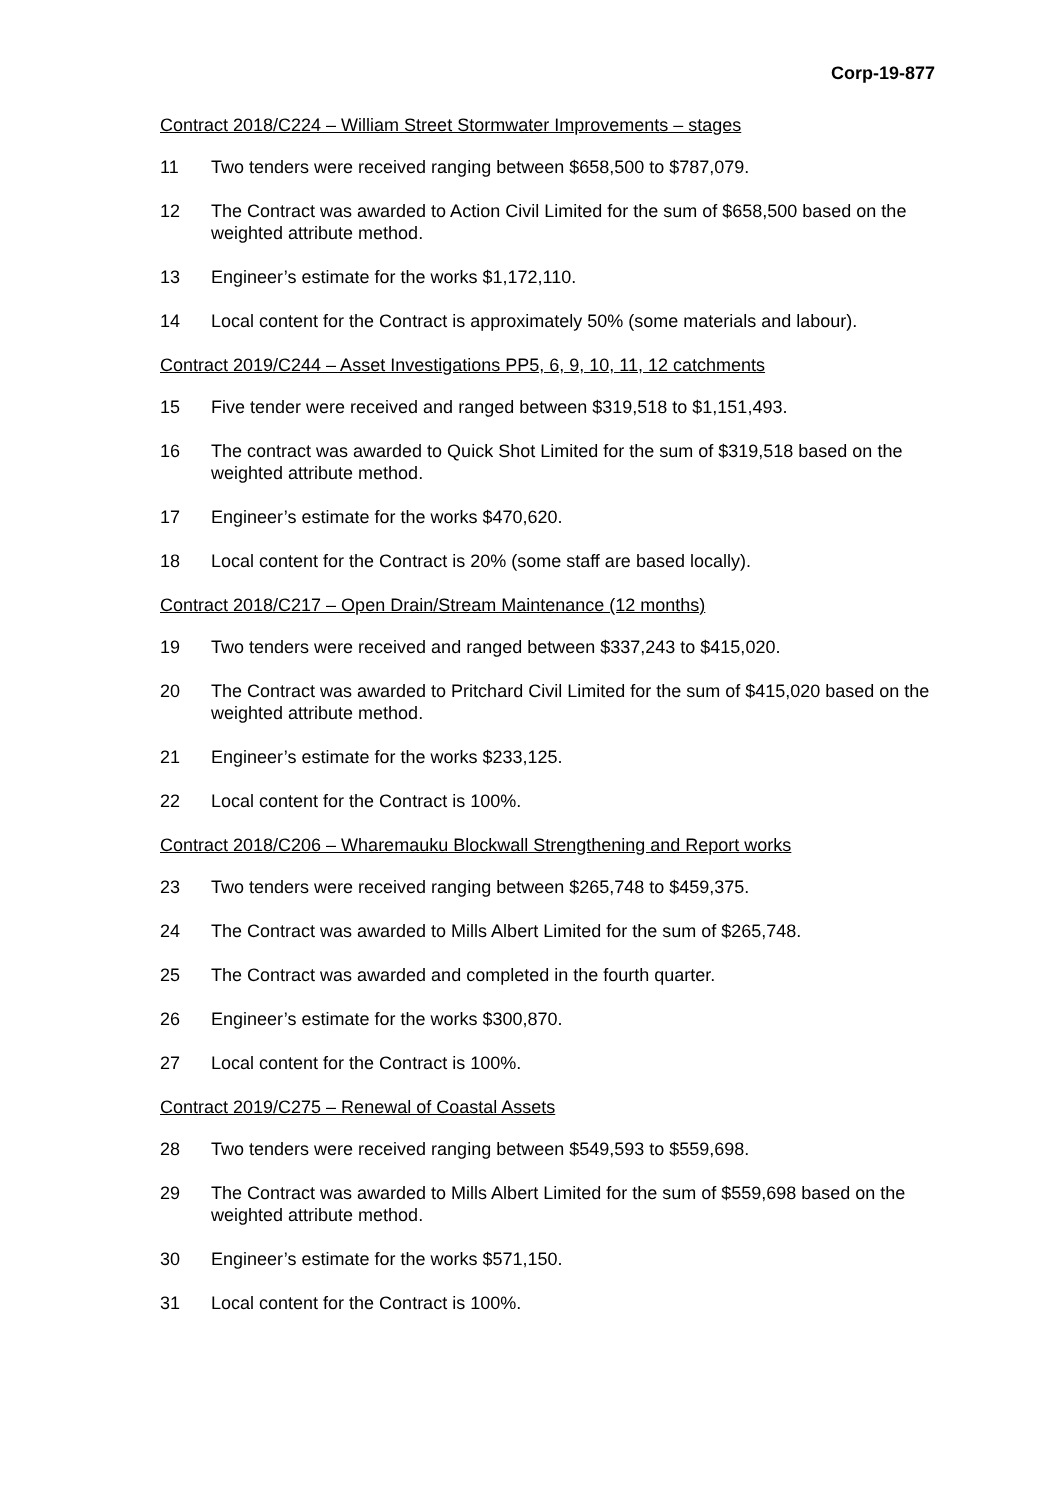Corp-19-877
Contract 2018/C224 – William Street Stormwater Improvements – stages
11 Two tenders were received ranging between $658,500 to $787,079.
12 The Contract was awarded to Action Civil Limited for the sum of $658,500 based on the weighted attribute method.
13 Engineer’s estimate for the works $1,172,110.
14 Local content for the Contract is approximately 50% (some materials and labour).
Contract 2019/C244 – Asset Investigations PP5, 6, 9, 10, 11, 12 catchments
15 Five tender were received and ranged between $319,518 to $1,151,493.
16 The contract was awarded to Quick Shot Limited for the sum of $319,518 based on the weighted attribute method.
17 Engineer’s estimate for the works $470,620.
18 Local content for the Contract is 20% (some staff are based locally).
Contract 2018/C217 – Open Drain/Stream Maintenance (12 months)
19 Two tenders were received and ranged between $337,243 to $415,020.
20 The Contract was awarded to Pritchard Civil Limited for the sum of $415,020 based on the weighted attribute method.
21 Engineer’s estimate for the works $233,125.
22 Local content for the Contract is 100%.
Contract 2018/C206 – Wharemauku Blockwall Strengthening and Report works
23 Two tenders were received ranging between $265,748 to $459,375.
24 The Contract was awarded to Mills Albert Limited for the sum of $265,748.
25 The Contract was awarded and completed in the fourth quarter.
26 Engineer’s estimate for the works $300,870.
27 Local content for the Contract is 100%.
Contract 2019/C275 – Renewal of Coastal Assets
28 Two tenders were received ranging between $549,593 to $559,698.
29 The Contract was awarded to Mills Albert Limited for the sum of $559,698 based on the weighted attribute method.
30 Engineer’s estimate for the works $571,150.
31 Local content for the Contract is 100%.